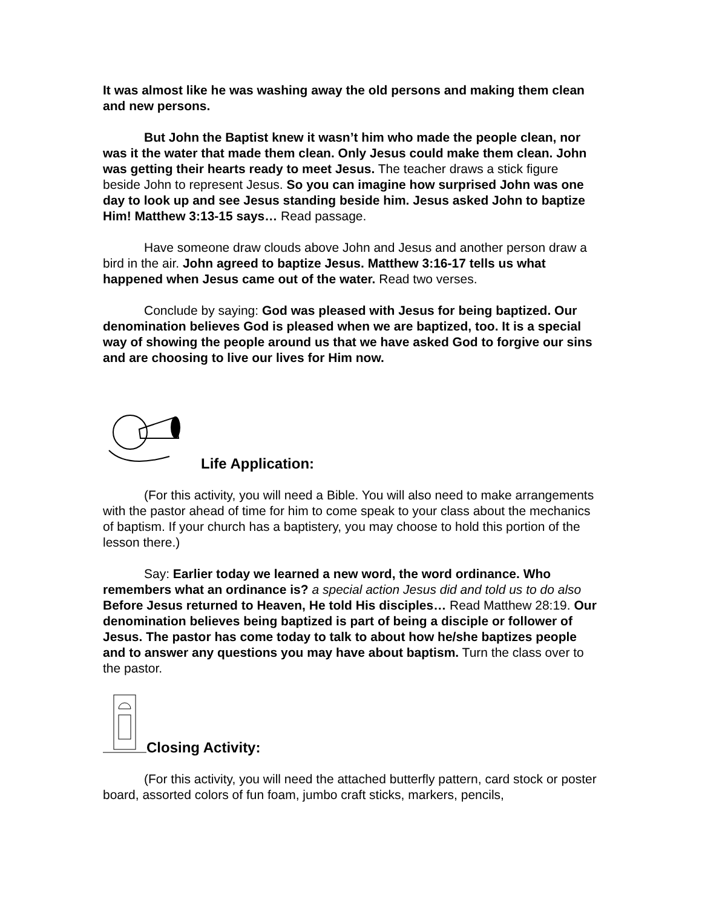It was almost like he was washing away the old persons and making them clean and new persons.
But John the Baptist knew it wasn’t him who made the people clean, nor was it the water that made them clean. Only Jesus could make them clean. John was getting their hearts ready to meet Jesus. The teacher draws a stick figure beside John to represent Jesus. So you can imagine how surprised John was one day to look up and see Jesus standing beside him. Jesus asked John to baptize Him! Matthew 3:13-15 says… Read passage.
Have someone draw clouds above John and Jesus and another person draw a bird in the air. John agreed to baptize Jesus. Matthew 3:16-17 tells us what happened when Jesus came out of the water. Read two verses.
Conclude by saying: God was pleased with Jesus for being baptized. Our denomination believes God is pleased when we are baptized, too. It is a special way of showing the people around us that we have asked God to forgive our sins and are choosing to live our lives for Him now.
Life Application:
(For this activity, you will need a Bible. You will also need to make arrangements with the pastor ahead of time for him to come speak to your class about the mechanics of baptism. If your church has a baptistery, you may choose to hold this portion of the lesson there.)
Say: Earlier today we learned a new word, the word ordinance. Who remembers what an ordinance is? a special action Jesus did and told us to do also Before Jesus returned to Heaven, He told His disciples… Read Matthew 28:19. Our denomination believes being baptized is part of being a disciple or follower of Jesus. The pastor has come today to talk to about how he/she baptizes people and to answer any questions you may have about baptism. Turn the class over to the pastor.
Closing Activity:
(For this activity, you will need the attached butterfly pattern, card stock or poster board, assorted colors of fun foam, jumbo craft sticks, markers, pencils,